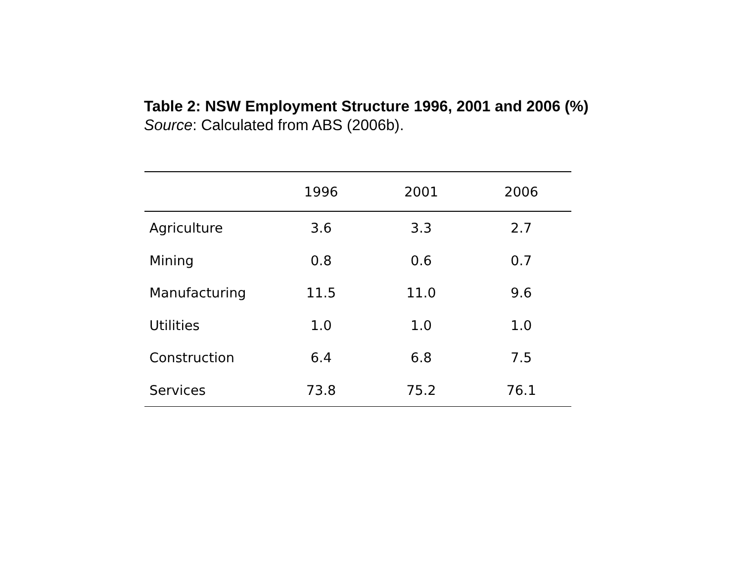Table 2: NSW Employment Structure 1996, 2001 and 2006 (%)
Source: Calculated from ABS (2006b).
| | 1996 | 2001 | 2006 |
| --- | --- | --- | --- |
| Agriculture | 3.6 | 3.3 | 2.7 |
| Mining | 0.8 | 0.6 | 0.7 |
| Manufacturing | 11.5 | 11.0 | 9.6 |
| Utilities | 1.0 | 1.0 | 1.0 |
| Construction | 6.4 | 6.8 | 7.5 |
| Services | 73.8 | 75.2 | 76.1 |